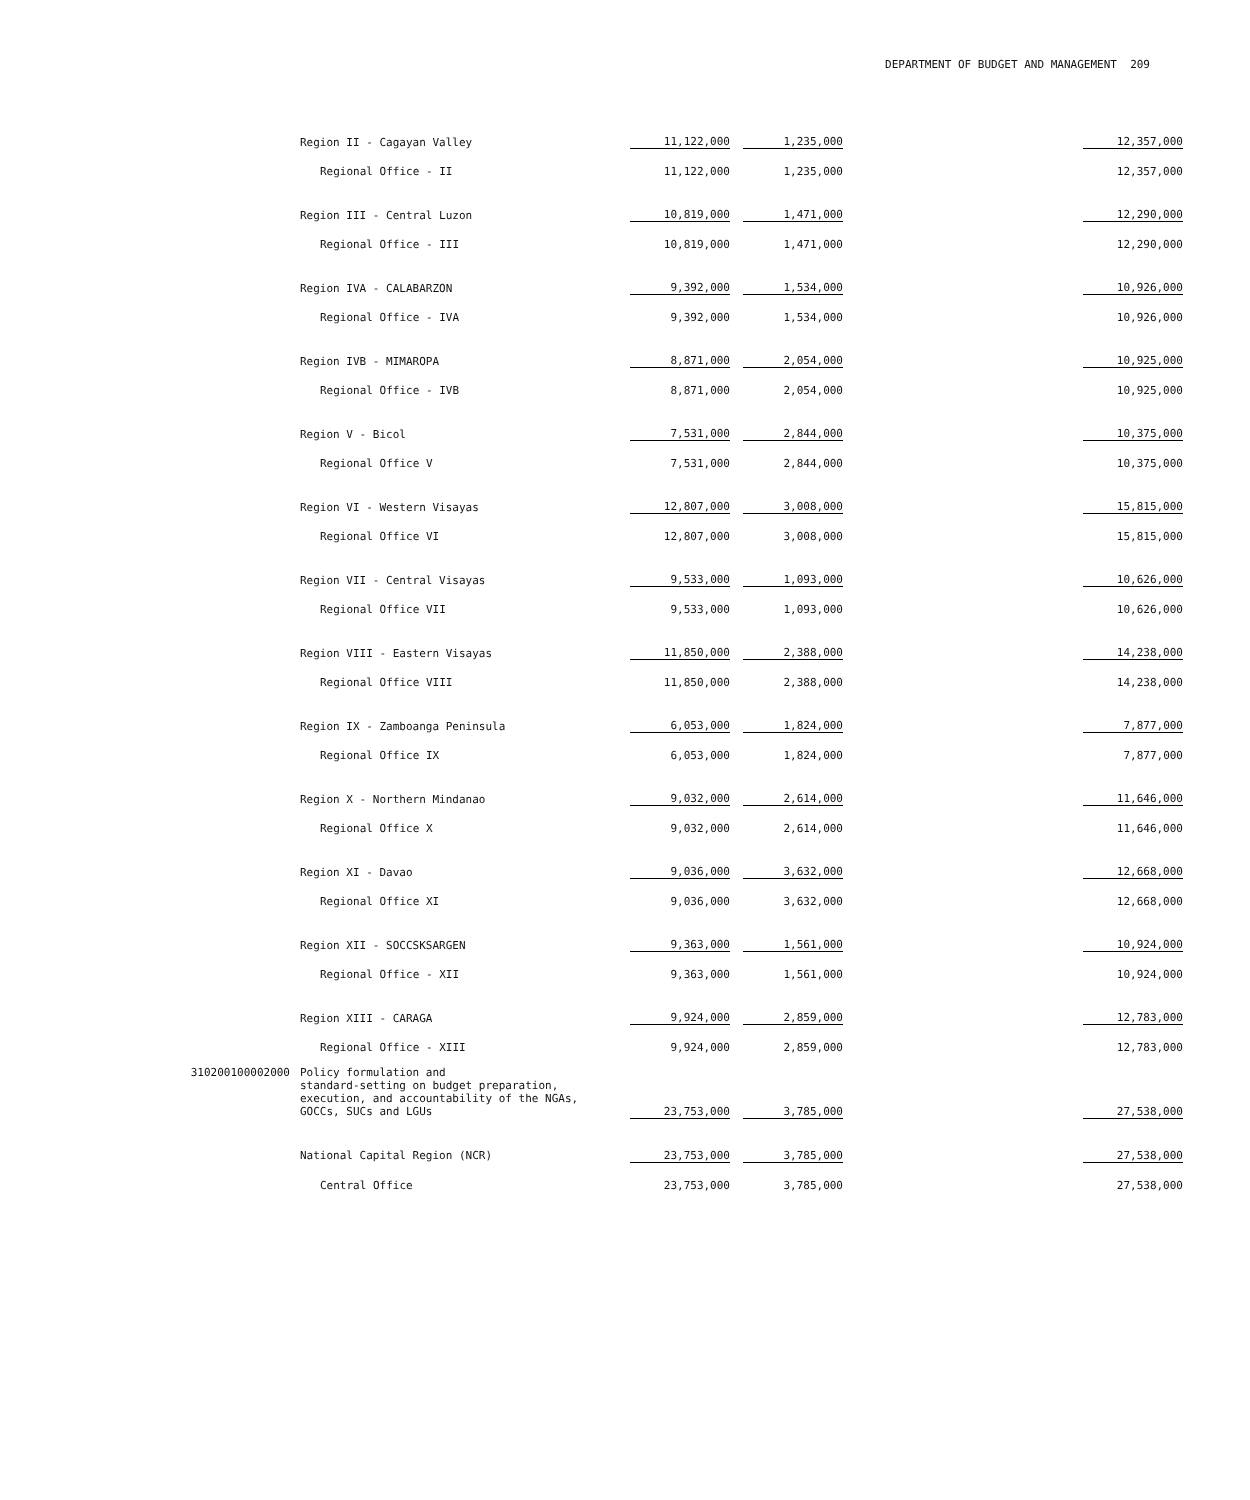DEPARTMENT OF BUDGET AND MANAGEMENT 209
| | Region II - Cagayan Valley | 11,122,000 | | 1,235,000 | | 12,357,000 |
| | Regional Office - II | 11,122,000 | | 1,235,000 | | 12,357,000 |
| | Region III - Central Luzon | 10,819,000 | | 1,471,000 | | 12,290,000 |
| | Regional Office - III | 10,819,000 | | 1,471,000 | | 12,290,000 |
| | Region IVA - CALABARZON | 9,392,000 | | 1,534,000 | | 10,926,000 |
| | Regional Office - IVA | 9,392,000 | | 1,534,000 | | 10,926,000 |
| | Region IVB - MIMAROPA | 8,871,000 | | 2,054,000 | | 10,925,000 |
| | Regional Office - IVB | 8,871,000 | | 2,054,000 | | 10,925,000 |
| | Region V - Bicol | 7,531,000 | | 2,844,000 | | 10,375,000 |
| | Regional Office V | 7,531,000 | | 2,844,000 | | 10,375,000 |
| | Region VI - Western Visayas | 12,807,000 | | 3,008,000 | | 15,815,000 |
| | Regional Office VI | 12,807,000 | | 3,008,000 | | 15,815,000 |
| | Region VII - Central Visayas | 9,533,000 | | 1,093,000 | | 10,626,000 |
| | Regional Office VII | 9,533,000 | | 1,093,000 | | 10,626,000 |
| | Region VIII - Eastern Visayas | 11,850,000 | | 2,388,000 | | 14,238,000 |
| | Regional Office VIII | 11,850,000 | | 2,388,000 | | 14,238,000 |
| | Region IX - Zamboanga Peninsula | 6,053,000 | | 1,824,000 | | 7,877,000 |
| | Regional Office IX | 6,053,000 | | 1,824,000 | | 7,877,000 |
| | Region X - Northern Mindanao | 9,032,000 | | 2,614,000 | | 11,646,000 |
| | Regional Office X | 9,032,000 | | 2,614,000 | | 11,646,000 |
| | Region XI - Davao | 9,036,000 | | 3,632,000 | | 12,668,000 |
| | Regional Office XI | 9,036,000 | | 3,632,000 | | 12,668,000 |
| | Region XII - SOCCSKSARGEN | 9,363,000 | | 1,561,000 | | 10,924,000 |
| | Regional Office - XII | 9,363,000 | | 1,561,000 | | 10,924,000 |
| | Region XIII - CARAGA | 9,924,000 | | 2,859,000 | | 12,783,000 |
| | Regional Office - XIII | 9,924,000 | | 2,859,000 | | 12,783,000 |
| 310200100002000 | Policy formulation and standard-setting on budget preparation, execution, and accountability of the NGAs, GOCCs, SUCs and LGUs | 23,753,000 | | 3,785,000 | | 27,538,000 |
| | National Capital Region (NCR) | 23,753,000 | | 3,785,000 | | 27,538,000 |
| | Central Office | 23,753,000 | | 3,785,000 | | 27,538,000 |